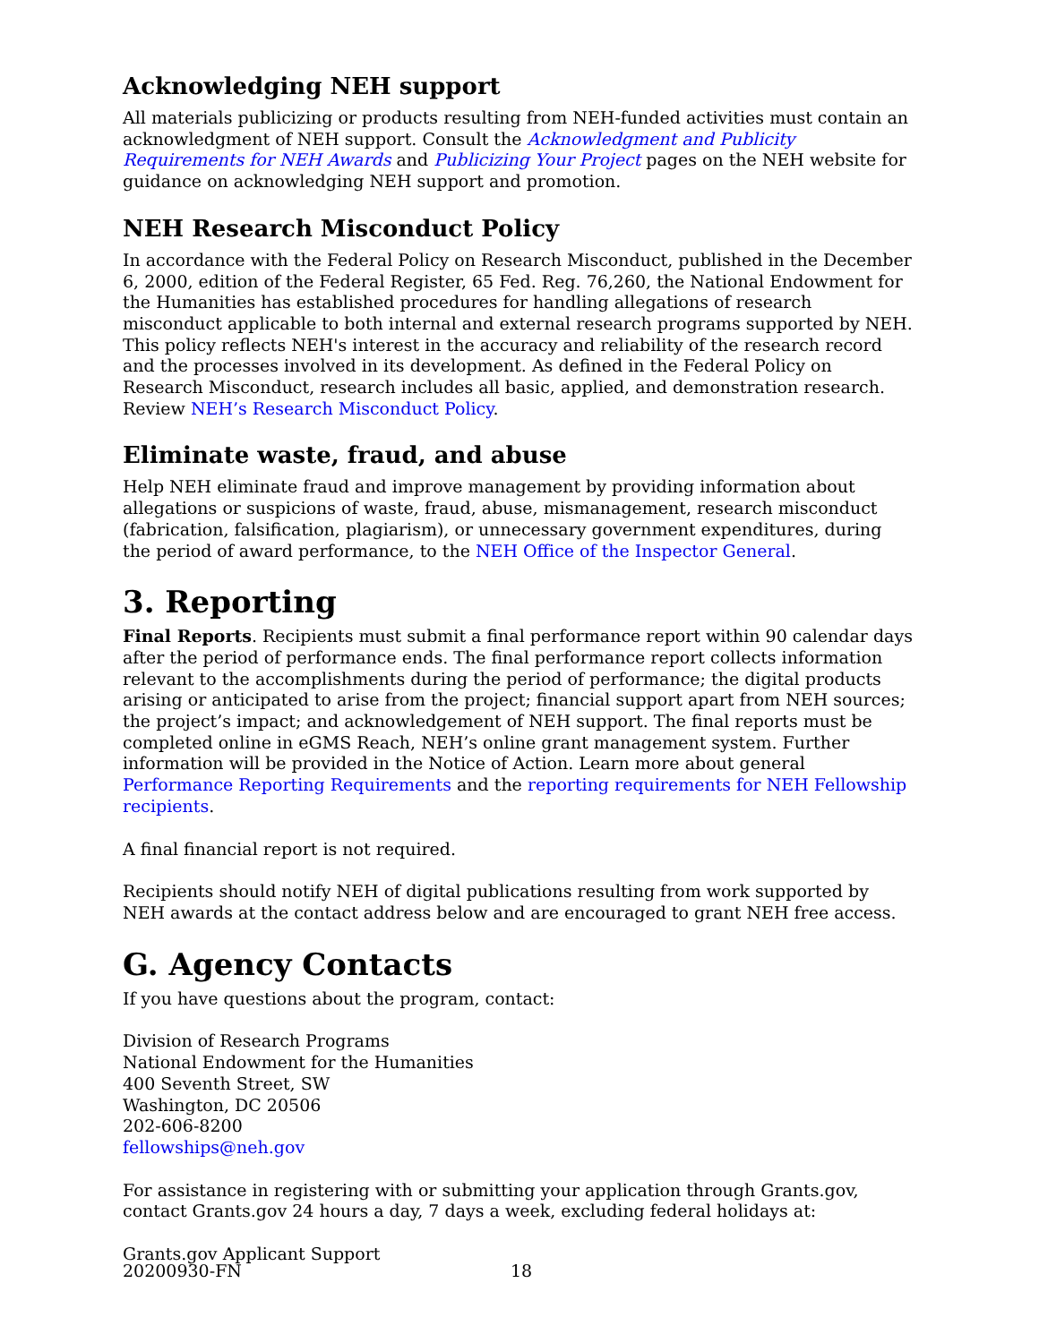Acknowledging NEH support
All materials publicizing or products resulting from NEH-funded activities must contain an acknowledgment of NEH support. Consult the Acknowledgment and Publicity Requirements for NEH Awards and Publicizing Your Project pages on the NEH website for guidance on acknowledging NEH support and promotion.
NEH Research Misconduct Policy
In accordance with the Federal Policy on Research Misconduct, published in the December 6, 2000, edition of the Federal Register, 65 Fed. Reg. 76,260, the National Endowment for the Humanities has established procedures for handling allegations of research misconduct applicable to both internal and external research programs supported by NEH. This policy reflects NEH's interest in the accuracy and reliability of the research record and the processes involved in its development. As defined in the Federal Policy on Research Misconduct, research includes all basic, applied, and demonstration research. Review NEH’s Research Misconduct Policy.
Eliminate waste, fraud, and abuse
Help NEH eliminate fraud and improve management by providing information about allegations or suspicions of waste, fraud, abuse, mismanagement, research misconduct (fabrication, falsification, plagiarism), or unnecessary government expenditures, during the period of award performance, to the NEH Office of the Inspector General.
3. Reporting
Final Reports. Recipients must submit a final performance report within 90 calendar days after the period of performance ends. The final performance report collects information relevant to the accomplishments during the period of performance; the digital products arising or anticipated to arise from the project; financial support apart from NEH sources; the project’s impact; and acknowledgement of NEH support. The final reports must be completed online in eGMS Reach, NEH’s online grant management system. Further information will be provided in the Notice of Action. Learn more about general Performance Reporting Requirements and the reporting requirements for NEH Fellowship recipients.
A final financial report is not required.
Recipients should notify NEH of digital publications resulting from work supported by NEH awards at the contact address below and are encouraged to grant NEH free access.
G. Agency Contacts
If you have questions about the program, contact:
Division of Research Programs
National Endowment for the Humanities
400 Seventh Street, SW
Washington, DC 20506
202-606-8200
fellowships@neh.gov
For assistance in registering with or submitting your application through Grants.gov, contact Grants.gov 24 hours a day, 7 days a week, excluding federal holidays at:
Grants.gov Applicant Support
20200930-FN 18